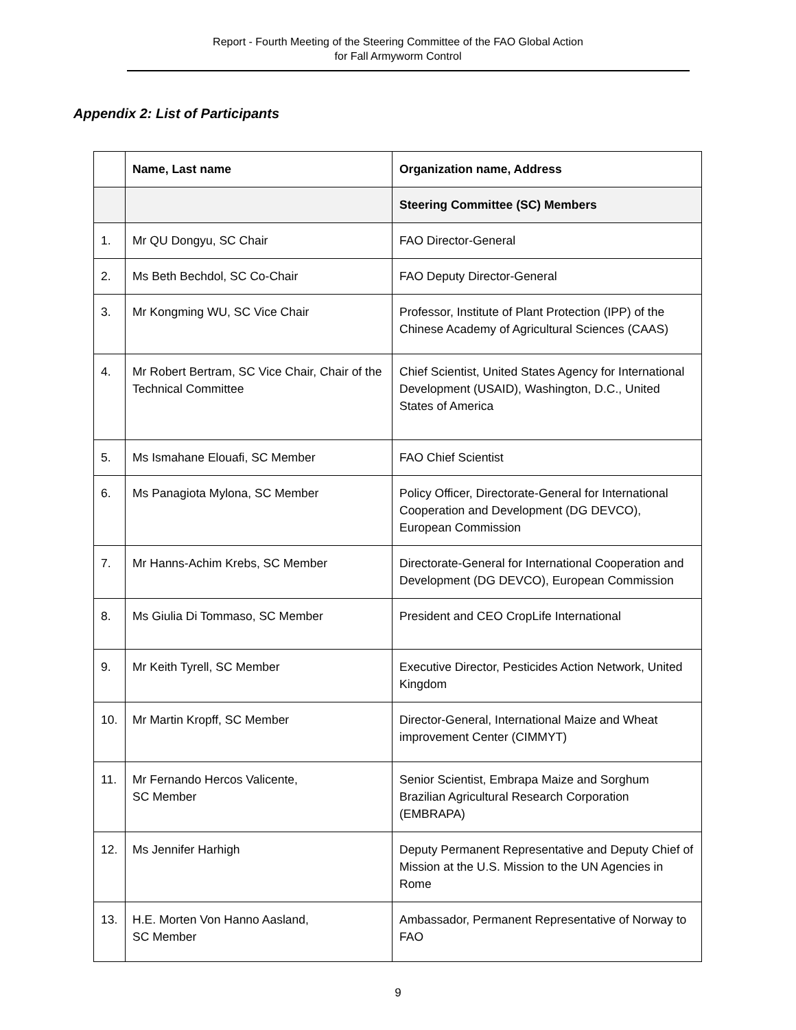Report - Fourth Meeting of the Steering Committee of the FAO Global Action
for Fall Armyworm Control
Appendix 2: List of Participants
| | Name, Last name | Organization name, Address |
| --- | --- | --- |
| | | Steering Committee (SC) Members |
| 1. | Mr QU Dongyu, SC Chair | FAO Director-General |
| 2. | Ms Beth Bechdol, SC Co-Chair | FAO Deputy Director-General |
| 3. | Mr Kongming WU, SC Vice Chair | Professor, Institute of Plant Protection (IPP) of the Chinese Academy of Agricultural Sciences (CAAS) |
| 4. | Mr Robert Bertram, SC Vice Chair, Chair of the Technical Committee | Chief Scientist, United States Agency for International Development (USAID), Washington, D.C., United States of America |
| 5. | Ms Ismahane Elouafi, SC Member | FAO Chief Scientist |
| 6. | Ms Panagiota Mylona, SC Member | Policy Officer, Directorate-General for International Cooperation and Development (DG DEVCO), European Commission |
| 7. | Mr Hanns-Achim Krebs, SC Member | Directorate-General for International Cooperation and Development (DG DEVCO), European Commission |
| 8. | Ms Giulia Di Tommaso, SC Member | President and CEO CropLife International |
| 9. | Mr Keith Tyrell, SC Member | Executive Director, Pesticides Action Network, United Kingdom |
| 10. | Mr Martin Kropff, SC Member | Director-General, International Maize and Wheat improvement Center (CIMMYT) |
| 11. | Mr Fernando Hercos Valicente, SC Member | Senior Scientist, Embrapa Maize and Sorghum Brazilian Agricultural Research Corporation (EMBRAPA) |
| 12. | Ms Jennifer Harhigh | Deputy Permanent Representative and Deputy Chief of Mission at the U.S. Mission to the UN Agencies in Rome |
| 13. | H.E. Morten Von Hanno Aasland, SC Member | Ambassador, Permanent Representative of Norway to FAO |
9